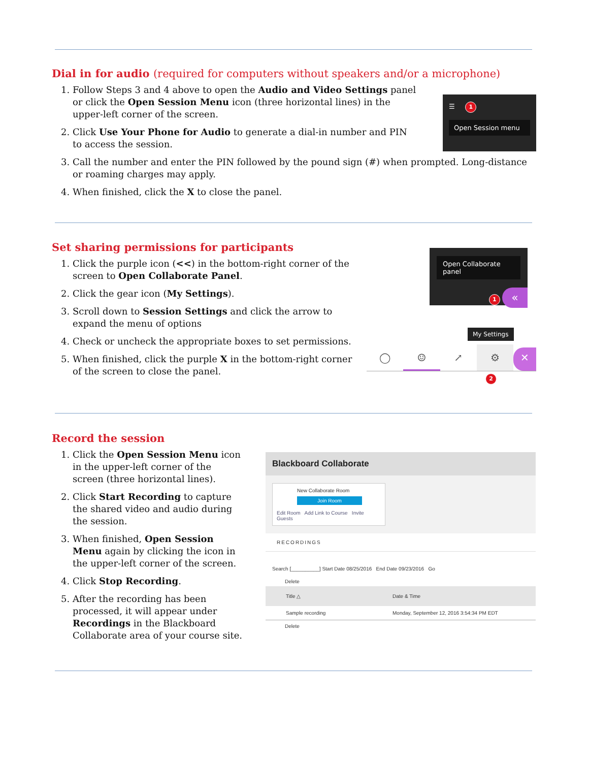Dial in for audio (required for computers without speakers and/or a microphone)
1. Follow Steps 3 and 4 above to open the Audio and Video Settings panel or click the Open Session Menu icon (three horizontal lines) in the upper-left corner of the screen.
2. Click Use Your Phone for Audio to generate a dial-in number and PIN to access the session.
3. Call the number and enter the PIN followed by the pound sign (#) when prompted. Long-distance or roaming charges may apply.
4. When finished, click the X to close the panel.
☰ 1
Open Session menu
Set sharing permissions for participants
1. Click the purple icon (<<) in the bottom-right corner of the screen to Open Collaborate Panel.
2. Click the gear icon (My Settings).
3. Scroll down to Session Settings and click the arrow to expand the menu of options
4. Check or uncheck the appropriate boxes to set permissions.
5. When finished, click the purple X in the bottom-right corner of the screen to close the panel.
Open Collaborate panel
1 «
My Settings
◯ ☺ ↗ ⚙
✕
2
Record the session
1. Click the Open Session Menu icon in the upper-left corner of the screen (three horizontal lines).
2. Click Start Recording to capture the shared video and audio during the session.
3. When finished, Open Session Menu again by clicking the icon in the upper-left corner of the screen.
4. Click Stop Recording.
5. After the recording has been processed, it will appear under Recordings in the Blackboard Collaborate area of your course site.
Blackboard Collaborate
New Collaborate Room
Join Room
Edit Room Add Link to Course Invite Guests
RECORDINGS
Search [__________] Start Date 08/25/2016 End Date 09/23/2016 Go
Delete
Title △ Date & Time
Sample recording Monday, September 12, 2016 3:54:34 PM EDT
Delete